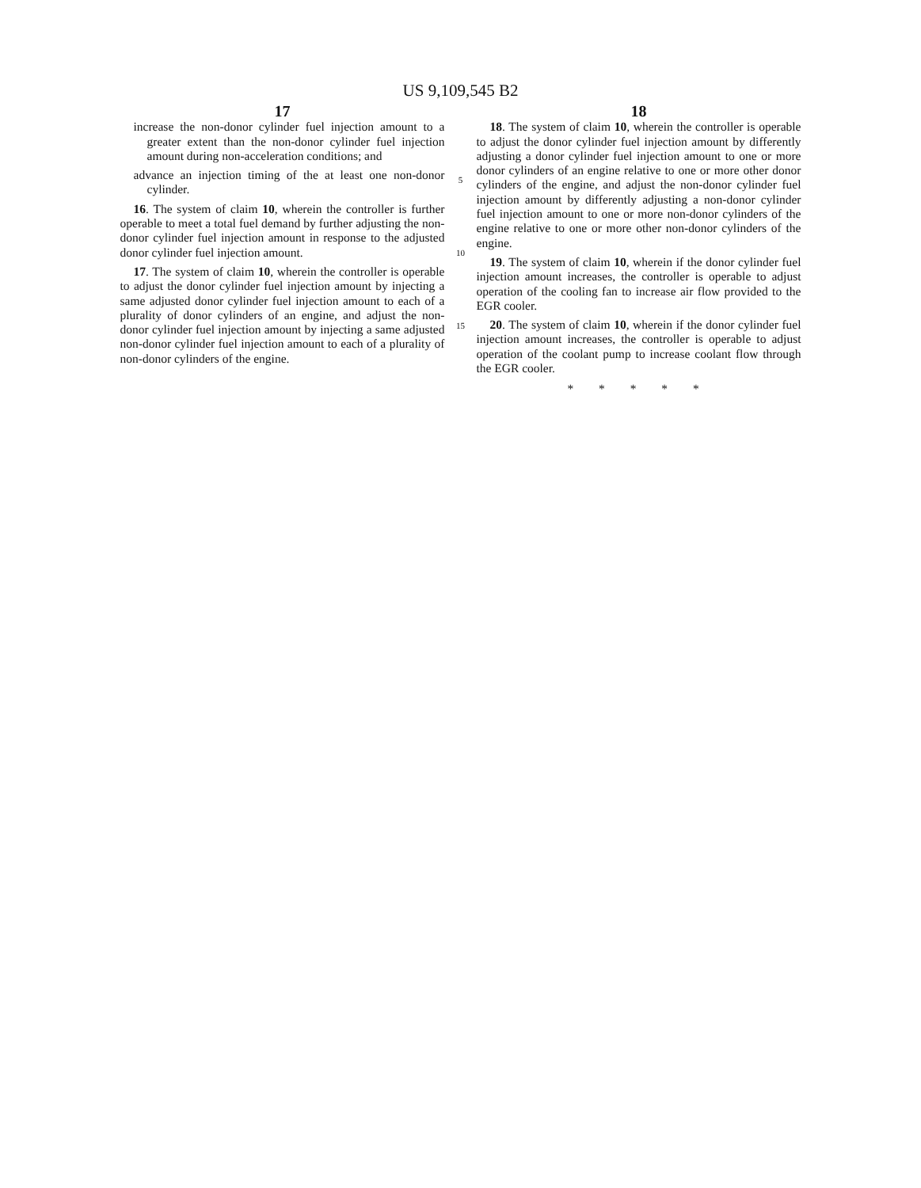US 9,109,545 B2
17
increase the non-donor cylinder fuel injection amount to a greater extent than the non-donor cylinder fuel injection amount during non-acceleration conditions; and
advance an injection timing of the at least one non-donor cylinder.
16. The system of claim 10, wherein the controller is further operable to meet a total fuel demand by further adjusting the non-donor cylinder fuel injection amount in response to the adjusted donor cylinder fuel injection amount.
17. The system of claim 10, wherein the controller is operable to adjust the donor cylinder fuel injection amount by injecting a same adjusted donor cylinder fuel injection amount to each of a plurality of donor cylinders of an engine, and adjust the non-donor cylinder fuel injection amount by injecting a same adjusted non-donor cylinder fuel injection amount to each of a plurality of non-donor cylinders of the engine.
5
10
15
18
18. The system of claim 10, wherein the controller is operable to adjust the donor cylinder fuel injection amount by differently adjusting a donor cylinder fuel injection amount to one or more donor cylinders of an engine relative to one or more other donor cylinders of the engine, and adjust the non-donor cylinder fuel injection amount by differently adjusting a non-donor cylinder fuel injection amount to one or more non-donor cylinders of the engine relative to one or more other non-donor cylinders of the engine.
19. The system of claim 10, wherein if the donor cylinder fuel injection amount increases, the controller is operable to adjust operation of the cooling fan to increase air flow provided to the EGR cooler.
20. The system of claim 10, wherein if the donor cylinder fuel injection amount increases, the controller is operable to adjust operation of the coolant pump to increase coolant flow through the EGR cooler.
* * * * *